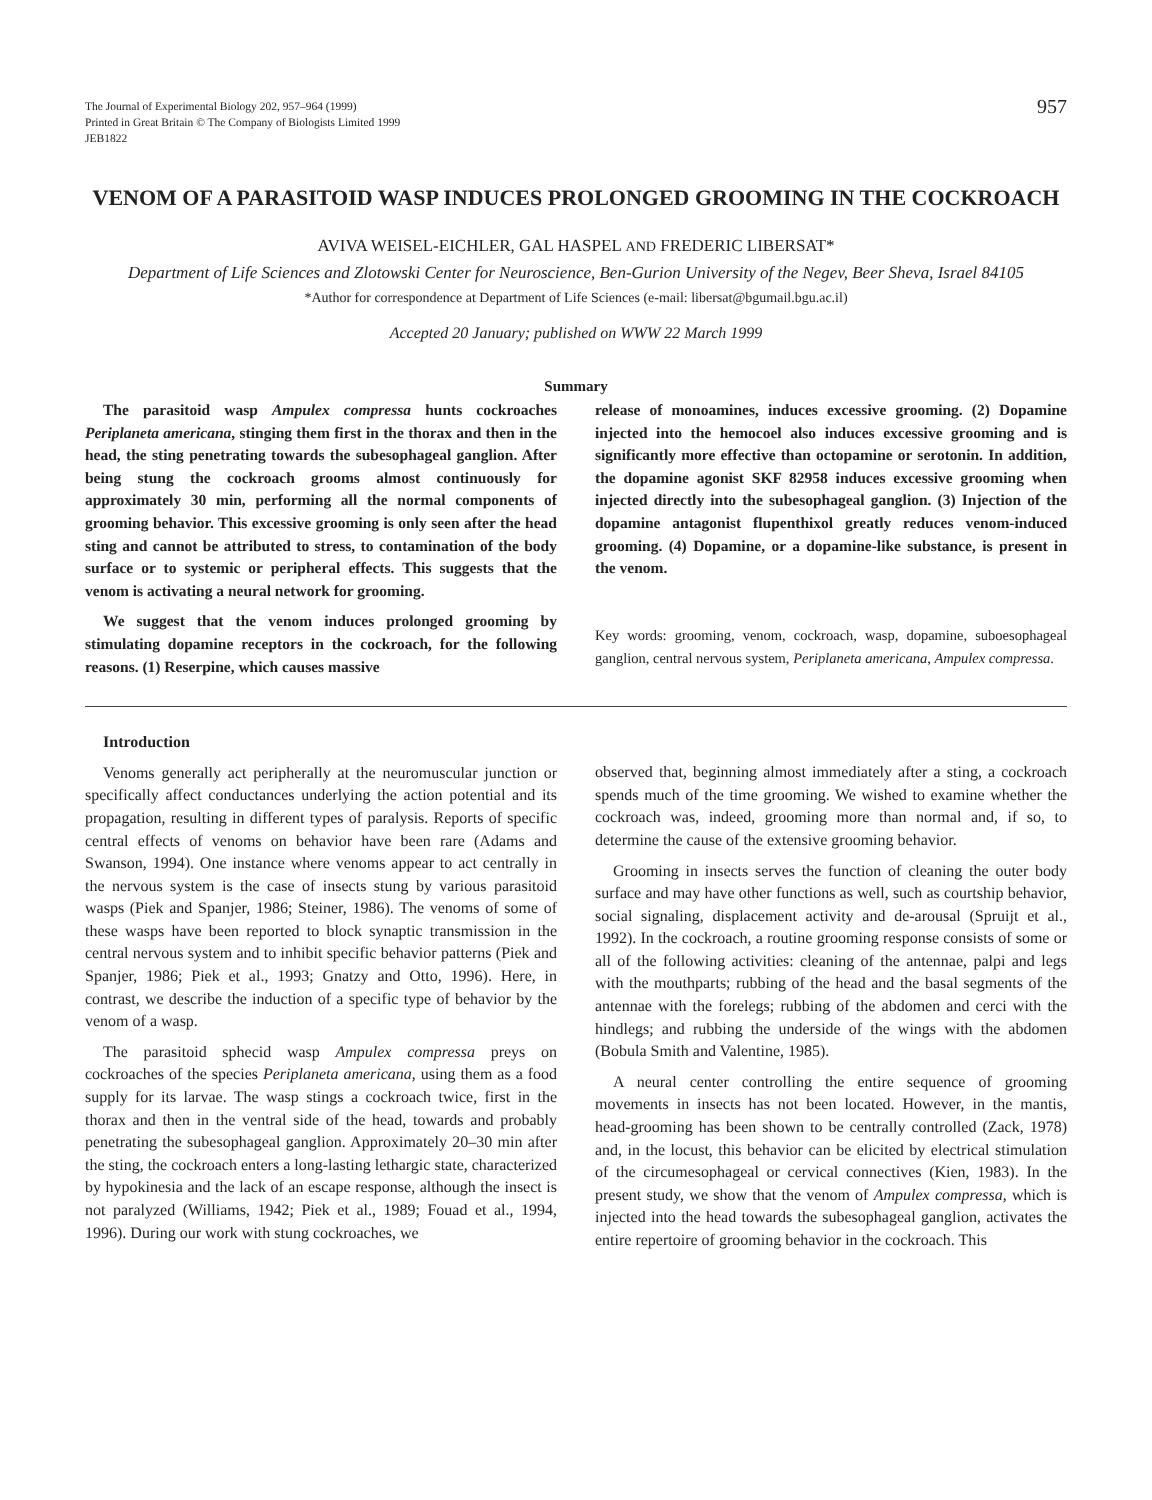The Journal of Experimental Biology 202, 957–964 (1999)
Printed in Great Britain © The Company of Biologists Limited 1999
JEB1822
957
VENOM OF A PARASITOID WASP INDUCES PROLONGED GROOMING IN THE COCKROACH
AVIVA WEISEL-EICHLER, GAL HASPEL AND FREDERIC LIBERSAT*
Department of Life Sciences and Zlotowski Center for Neuroscience, Ben-Gurion University of the Negev, Beer Sheva, Israel 84105
*Author for correspondence at Department of Life Sciences (e-mail: libersat@bgumail.bgu.ac.il)
Accepted 20 January; published on WWW 22 March 1999
Summary
The parasitoid wasp Ampulex compressa hunts cockroaches Periplaneta americana, stinging them first in the thorax and then in the head, the sting penetrating towards the subesophageal ganglion. After being stung the cockroach grooms almost continuously for approximately 30 min, performing all the normal components of grooming behavior. This excessive grooming is only seen after the head sting and cannot be attributed to stress, to contamination of the body surface or to systemic or peripheral effects. This suggests that the venom is activating a neural network for grooming.
We suggest that the venom induces prolonged grooming by stimulating dopamine receptors in the cockroach, for the following reasons. (1) Reserpine, which causes massive
release of monoamines, induces excessive grooming. (2) Dopamine injected into the hemocoel also induces excessive grooming and is significantly more effective than octopamine or serotonin. In addition, the dopamine agonist SKF 82958 induces excessive grooming when injected directly into the subesophageal ganglion. (3) Injection of the dopamine antagonist flupenthixol greatly reduces venom-induced grooming. (4) Dopamine, or a dopamine-like substance, is present in the venom.
Key words: grooming, venom, cockroach, wasp, dopamine, suboesophageal ganglion, central nervous system, Periplaneta americana, Ampulex compressa.
Introduction
Venoms generally act peripherally at the neuromuscular junction or specifically affect conductances underlying the action potential and its propagation, resulting in different types of paralysis. Reports of specific central effects of venoms on behavior have been rare (Adams and Swanson, 1994). One instance where venoms appear to act centrally in the nervous system is the case of insects stung by various parasitoid wasps (Piek and Spanjer, 1986; Steiner, 1986). The venoms of some of these wasps have been reported to block synaptic transmission in the central nervous system and to inhibit specific behavior patterns (Piek and Spanjer, 1986; Piek et al., 1993; Gnatzy and Otto, 1996). Here, in contrast, we describe the induction of a specific type of behavior by the venom of a wasp.
The parasitoid sphecid wasp Ampulex compressa preys on cockroaches of the species Periplaneta americana, using them as a food supply for its larvae. The wasp stings a cockroach twice, first in the thorax and then in the ventral side of the head, towards and probably penetrating the subesophageal ganglion. Approximately 20–30 min after the sting, the cockroach enters a long-lasting lethargic state, characterized by hypokinesia and the lack of an escape response, although the insect is not paralyzed (Williams, 1942; Piek et al., 1989; Fouad et al., 1994, 1996). During our work with stung cockroaches, we
observed that, beginning almost immediately after a sting, a cockroach spends much of the time grooming. We wished to examine whether the cockroach was, indeed, grooming more than normal and, if so, to determine the cause of the extensive grooming behavior.
Grooming in insects serves the function of cleaning the outer body surface and may have other functions as well, such as courtship behavior, social signaling, displacement activity and de-arousal (Spruijt et al., 1992). In the cockroach, a routine grooming response consists of some or all of the following activities: cleaning of the antennae, palpi and legs with the mouthparts; rubbing of the head and the basal segments of the antennae with the forelegs; rubbing of the abdomen and cerci with the hindlegs; and rubbing the underside of the wings with the abdomen (Bobula Smith and Valentine, 1985).
A neural center controlling the entire sequence of grooming movements in insects has not been located. However, in the mantis, head-grooming has been shown to be centrally controlled (Zack, 1978) and, in the locust, this behavior can be elicited by electrical stimulation of the circumesophageal or cervical connectives (Kien, 1983). In the present study, we show that the venom of Ampulex compressa, which is injected into the head towards the subesophageal ganglion, activates the entire repertoire of grooming behavior in the cockroach. This